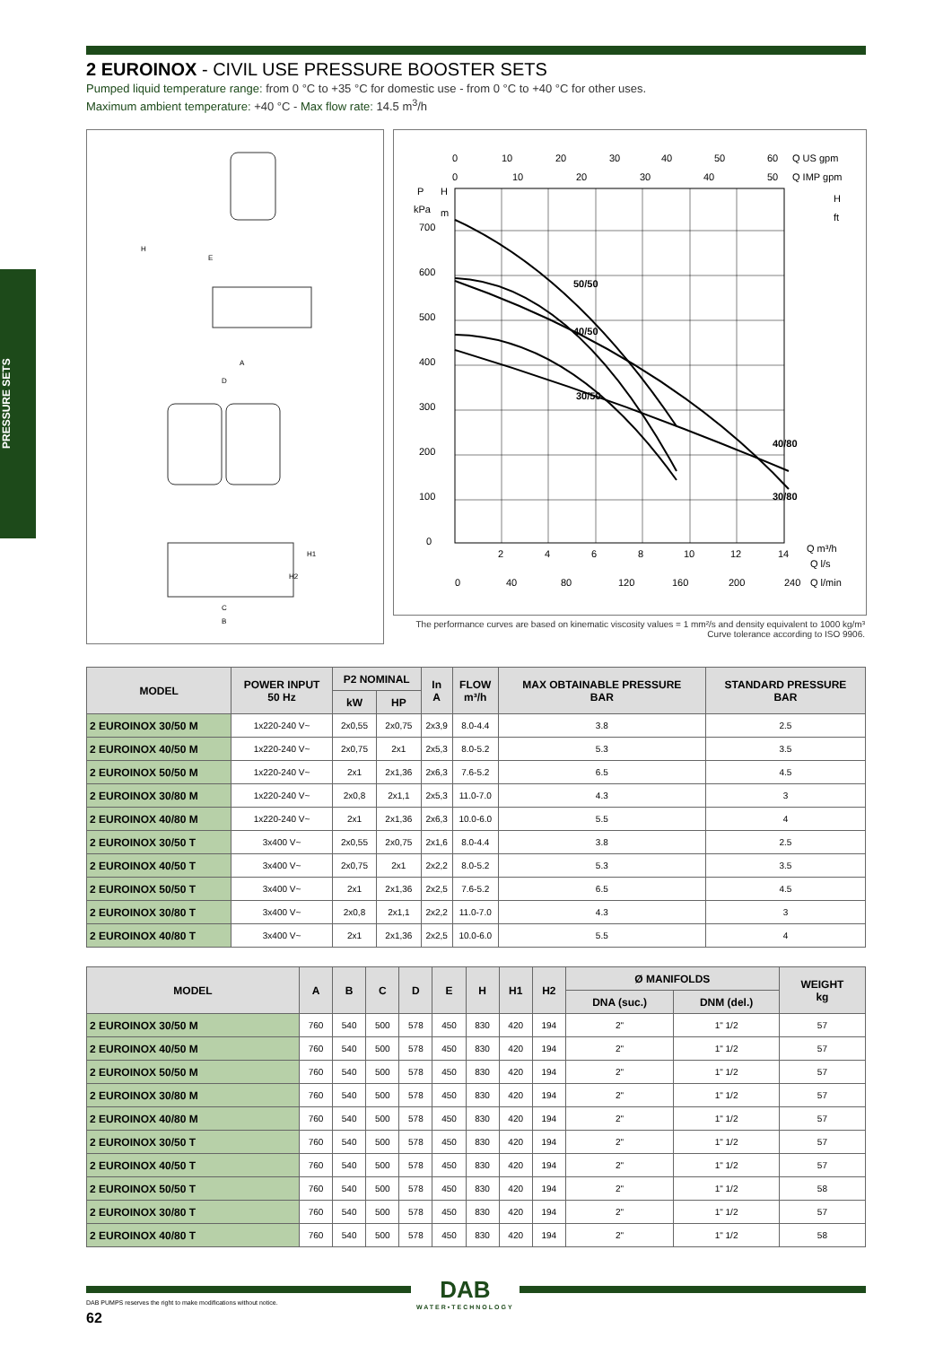2 EUROINOX - CIVIL USE PRESSURE BOOSTER SETS
Pumped liquid temperature range: from 0 °C to +35 °C for domestic use - from 0 °C to +40 °C for other uses.
Maximum ambient temperature: +40 °C - Max flow rate: 14.5 m<sup>3</sup>/h
PRESSURE SETS
A
D
C
B
E
H
H1
H2
50/50
40/50
30/50
40/80
30/80
P
kPa
H
m
H
ft
Q US gpm
Q IMP gpm
Q m³/h
Q l/s
Q l/min
700
600
500
400
300
200
100
0
0
40
80
120
160
200
240
2
4
6
8
10
12
14
0
10
20
30
40
50
60
0
10
20
30
40
50
The performance curves are based on kinematic viscosity values = 1 mm²/s and density equivalent to 1000 kg/m³
Curve tolerance according to ISO 9906.
| MODEL | POWER INPUT 50 Hz | P2 NOMINAL | | In A | FLOW m³/h | MAX OBTAINABLE PRESSURE BAR | STANDARD PRESSURE BAR |
| --- | --- | --- | --- | --- | --- | --- | --- |
| | | kW | HP | | | | |
| 2 EUROINOX 30/50 M | 1x220-240 V~ | 2x0,55 | 2x0,75 | 2x3,9 | 8.0-4.4 | 3.8 | 2.5 |
| 2 EUROINOX 40/50 M | 1x220-240 V~ | 2x0,75 | 2x1 | 2x5,3 | 8.0-5.2 | 5.3 | 3.5 |
| 2 EUROINOX 50/50 M | 1x220-240 V~ | 2x1 | 2x1,36 | 2x6,3 | 7.6-5.2 | 6.5 | 4.5 |
| 2 EUROINOX 30/80 M | 1x220-240 V~ | 2x0,8 | 2x1,1 | 2x5,3 | 11.0-7.0 | 4.3 | 3 |
| 2 EUROINOX 40/80 M | 1x220-240 V~ | 2x1 | 2x1,36 | 2x6,3 | 10.0-6.0 | 5.5 | 4 |
| 2 EUROINOX 30/50 T | 3x400 V~ | 2x0,55 | 2x0,75 | 2x1,6 | 8.0-4.4 | 3.8 | 2.5 |
| 2 EUROINOX 40/50 T | 3x400 V~ | 2x0,75 | 2x1 | 2x2,2 | 8.0-5.2 | 5.3 | 3.5 |
| 2 EUROINOX 50/50 T | 3x400 V~ | 2x1 | 2x1,36 | 2x2,5 | 7.6-5.2 | 6.5 | 4.5 |
| 2 EUROINOX 30/80 T | 3x400 V~ | 2x0,8 | 2x1,1 | 2x2,2 | 11.0-7.0 | 4.3 | 3 |
| 2 EUROINOX 40/80 T | 3x400 V~ | 2x1 | 2x1,36 | 2x2,5 | 10.0-6.0 | 5.5 | 4 |
| MODEL | A | B | C | D | E | H | H1 | H2 | Ø MANIFOLDS | | WEIGHT kg |
| --- | --- | --- | --- | --- | --- | --- | --- | --- | --- | --- | --- |
| | | | | | | | | | DNA (suc.) | DNM (del.) | |
| 2 EUROINOX 30/50 M | 760 | 540 | 500 | 578 | 450 | 830 | 420 | 194 | 2" | 1" 1/2 | 57 |
| 2 EUROINOX 40/50 M | 760 | 540 | 500 | 578 | 450 | 830 | 420 | 194 | 2" | 1" 1/2 | 57 |
| 2 EUROINOX 50/50 M | 760 | 540 | 500 | 578 | 450 | 830 | 420 | 194 | 2" | 1" 1/2 | 57 |
| 2 EUROINOX 30/80 M | 760 | 540 | 500 | 578 | 450 | 830 | 420 | 194 | 2" | 1" 1/2 | 57 |
| 2 EUROINOX 40/80 M | 760 | 540 | 500 | 578 | 450 | 830 | 420 | 194 | 2" | 1" 1/2 | 57 |
| 2 EUROINOX 30/50 T | 760 | 540 | 500 | 578 | 450 | 830 | 420 | 194 | 2" | 1" 1/2 | 57 |
| 2 EUROINOX 40/50 T | 760 | 540 | 500 | 578 | 450 | 830 | 420 | 194 | 2" | 1" 1/2 | 57 |
| 2 EUROINOX 50/50 T | 760 | 540 | 500 | 578 | 450 | 830 | 420 | 194 | 2" | 1" 1/2 | 58 |
| 2 EUROINOX 30/80 T | 760 | 540 | 500 | 578 | 450 | 830 | 420 | 194 | 2" | 1" 1/2 | 57 |
| 2 EUROINOX 40/80 T | 760 | 540 | 500 | 578 | 450 | 830 | 420 | 194 | 2" | 1" 1/2 | 58 |
DAB
WATER•TECHNOLOGY
DAB PUMPS reserves the right to make modifications without notice.
62